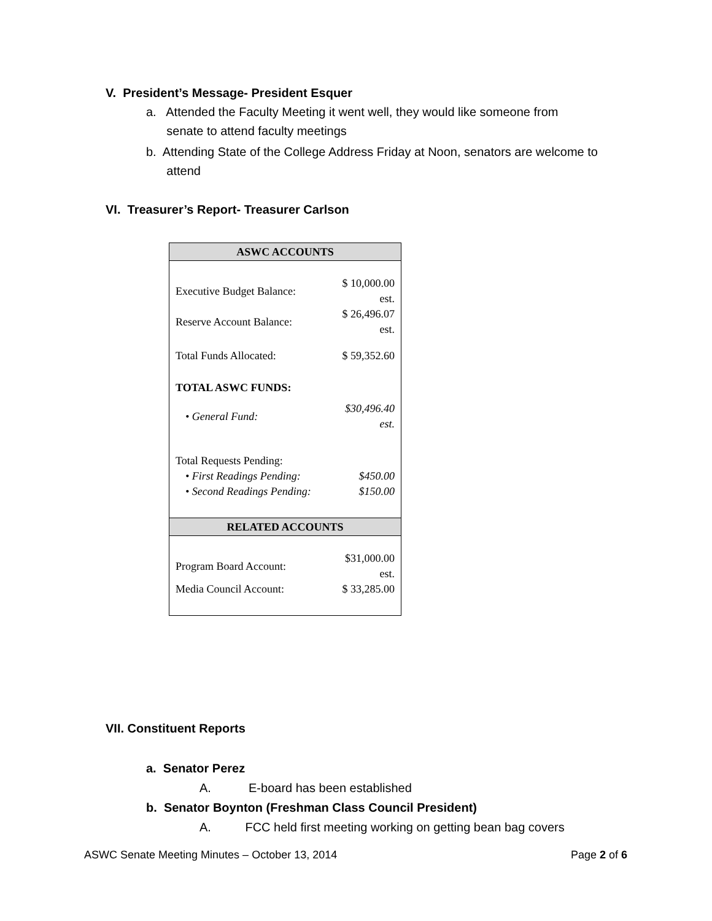V. President’s Message- President Esquer
a. Attended the Faculty Meeting it went well, they would like someone from
senate to attend faculty meetings
b. Attending State of the College Address Friday at Noon, senators are welcome to
attend
VI. Treasurer’s Report- Treasurer Carlson
| ASWC ACCOUNTS | |
| --- | --- |
| Executive Budget Balance: | $ 10,000.00 est. |
| Reserve Account Balance: | $ 26,496.07 est. |
| Total Funds Allocated: | $ 59,352.60 |
| TOTAL ASWC FUNDS: | |
| • General Fund: | $30,496.40 est. |
| Total Requests Pending: | |
| • First Readings Pending: | $450.00 |
| • Second Readings Pending: | $150.00 |
| RELATED ACCOUNTS | |
| Program Board Account: | $31,000.00 est. |
| Media Council Account: | $ 33,285.00 |
VII. Constituent Reports
a. Senator Perez
A. E-board has been established
b. Senator Boynton (Freshman Class Council President)
A. FCC held first meeting working on getting bean bag covers
ASWC Senate Meeting Minutes – October 13, 2014 Page 2 of 6